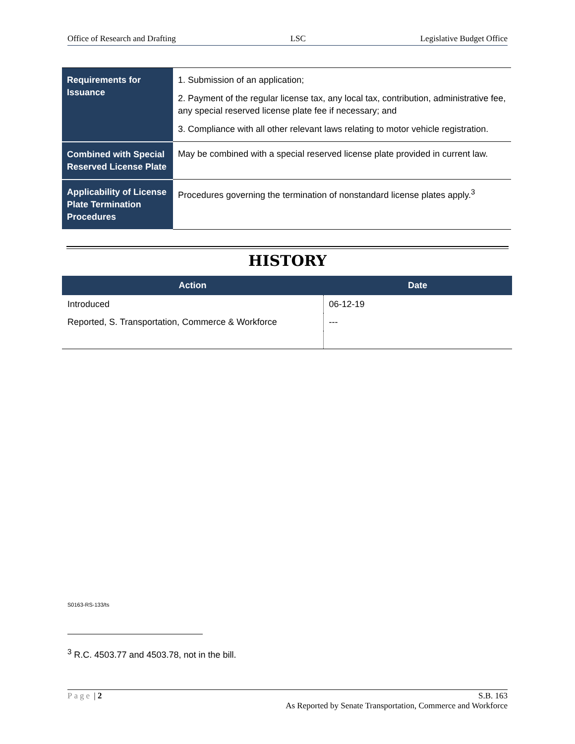Office of Research and Drafting LSC Legislative Budget Office
| Requirements for Issuance | 1. Submission of an application; 2. Payment of the regular license tax, any local tax, contribution, administrative fee, any special reserved license plate fee if necessary; and 3. Compliance with all other relevant laws relating to motor vehicle registration. |
| Combined with Special Reserved License Plate | May be combined with a special reserved license plate provided in current law. |
| Applicability of License Plate Termination Procedures | Procedures governing the termination of nonstandard license plates apply.<sup>3</sup> |
HISTORY
| Action | Date |
| --- | --- |
| Introduced | 06-12-19 |
| Reported, S. Transportation, Commerce & Workforce | --- |
S0163-RS-133/ts
<sup>3</sup> R.C. 4503.77 and 4503.78, not in the bill.
Page | 2 S.B. 163
As Reported by Senate Transportation, Commerce and Workforce